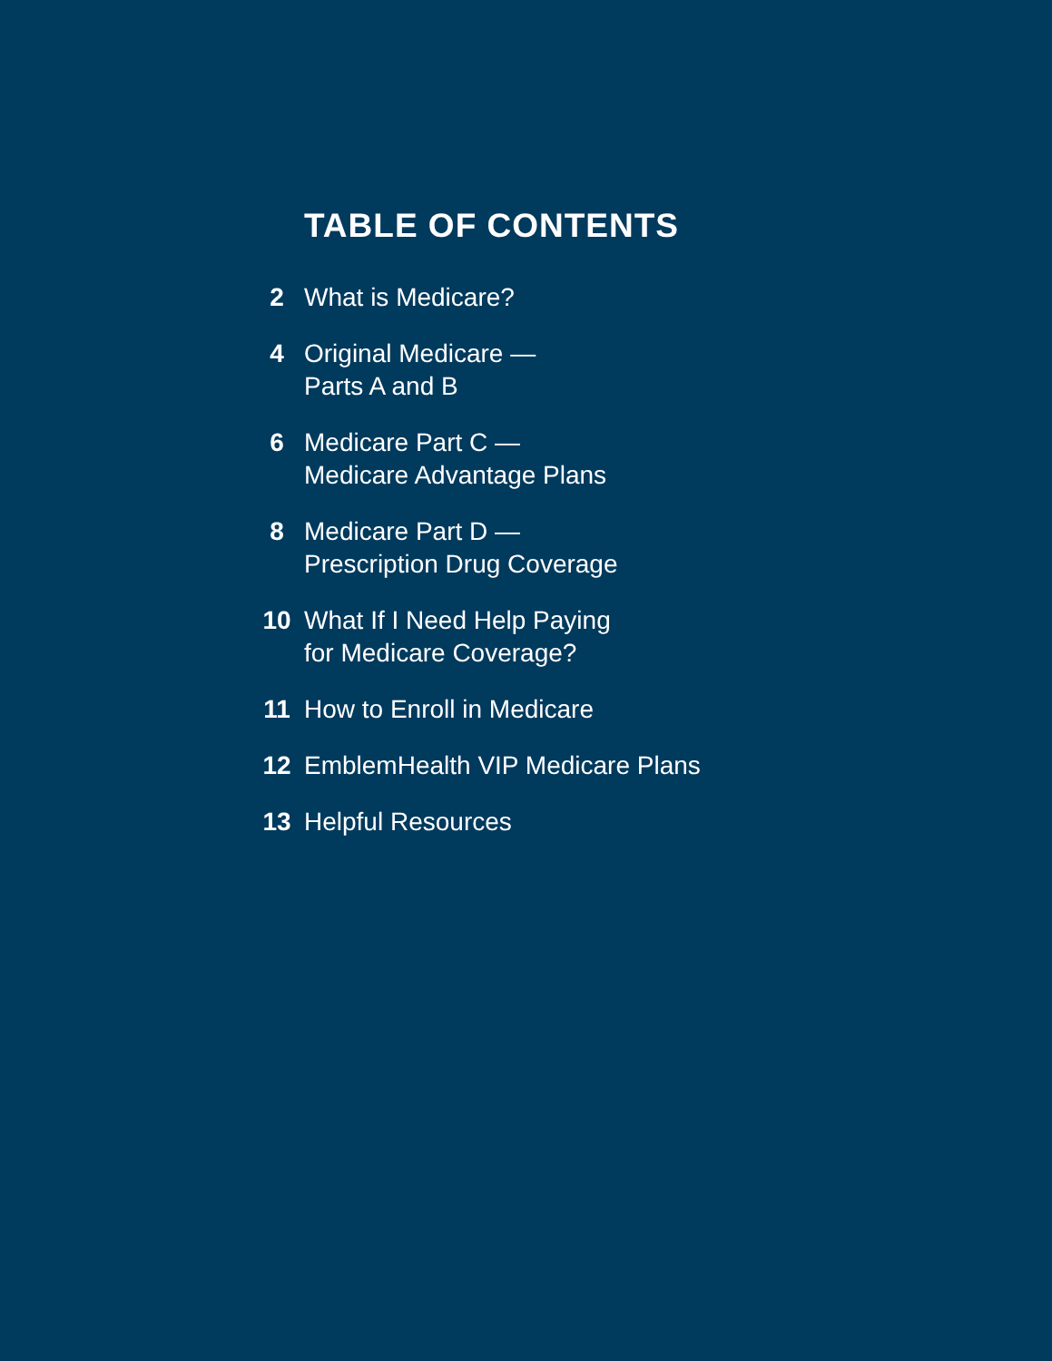TABLE OF CONTENTS
2 What is Medicare?
4 Original Medicare —
Parts A and B
6 Medicare Part C —
Medicare Advantage Plans
8 Medicare Part D —
Prescription Drug Coverage
10 What If I Need Help Paying
for Medicare Coverage?
11 How to Enroll in Medicare
12 EmblemHealth VIP Medicare Plans
13 Helpful Resources